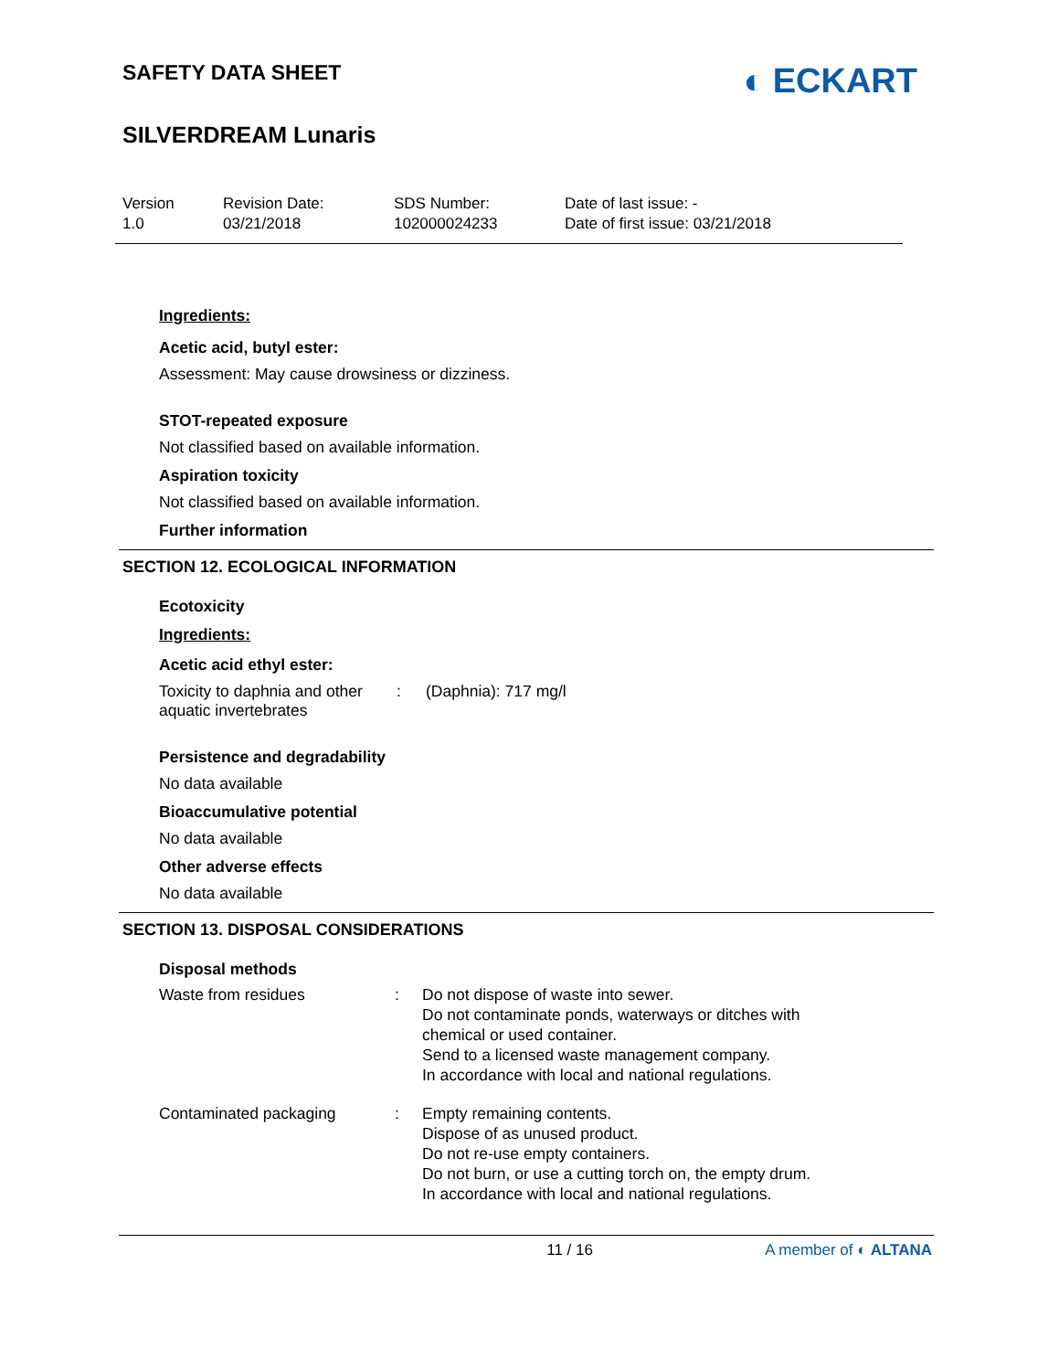SAFETY DATA SHEET
◐ ECKART
SILVERDREAM Lunaris
Version
1.0
Revision Date:
03/21/2018
SDS Number:
102000024233
Date of last issue: -
Date of first issue: 03/21/2018
Ingredients:
Acetic acid, butyl ester:
Assessment: May cause drowsiness or dizziness.
STOT-repeated exposure
Not classified based on available information.
Aspiration toxicity
Not classified based on available information.
Further information
SECTION 12. ECOLOGICAL INFORMATION
Ecotoxicity
Ingredients:
Acetic acid ethyl ester:
Toxicity to daphnia and other aquatic invertebrates
: (Daphnia): 717 mg/l
Persistence and degradability
No data available
Bioaccumulative potential
No data available
Other adverse effects
No data available
SECTION 13. DISPOSAL CONSIDERATIONS
Disposal methods
Waste from residues : Do not dispose of waste into sewer.
Do not contaminate ponds, waterways or ditches with
chemical or used container.
Send to a licensed waste management company.
In accordance with local and national regulations.
Contaminated packaging : Empty remaining contents.
Dispose of as unused product.
Do not re-use empty containers.
Do not burn, or use a cutting torch on, the empty drum.
In accordance with local and national regulations.
11 / 16 A member of ◐ ALTANA